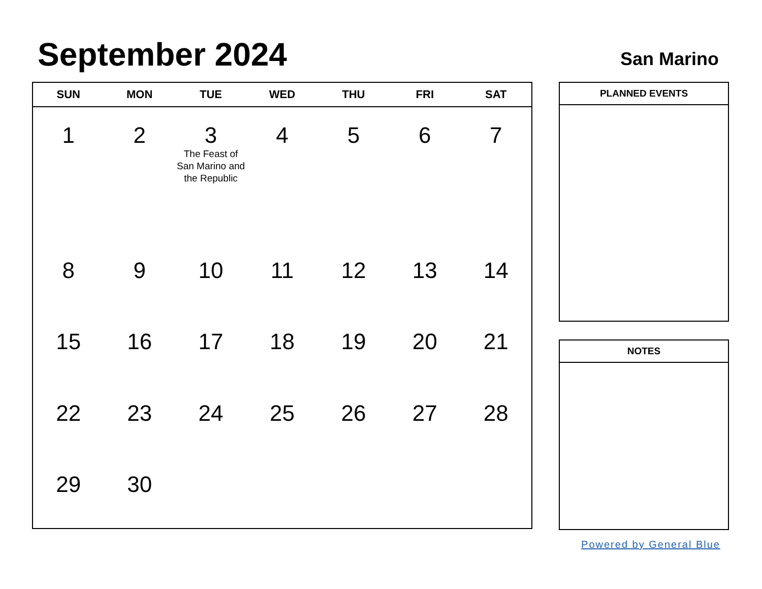September 2024 San Marino
| SUN | MON | TUE | WED | THU | FRI | SAT |
| --- | --- | --- | --- | --- | --- | --- |
| 1 | 2 | 3 The Feast of San Marino and the Republic | 4 | 5 | 6 | 7 |
| 8 | 9 | 10 | 11 | 12 | 13 | 14 |
| 15 | 16 | 17 | 18 | 19 | 20 | 21 |
| 22 | 23 | 24 | 25 | 26 | 27 | 28 |
| 29 | 30 | | | | | |
PLANNED EVENTS
NOTES
Powered by General Blue